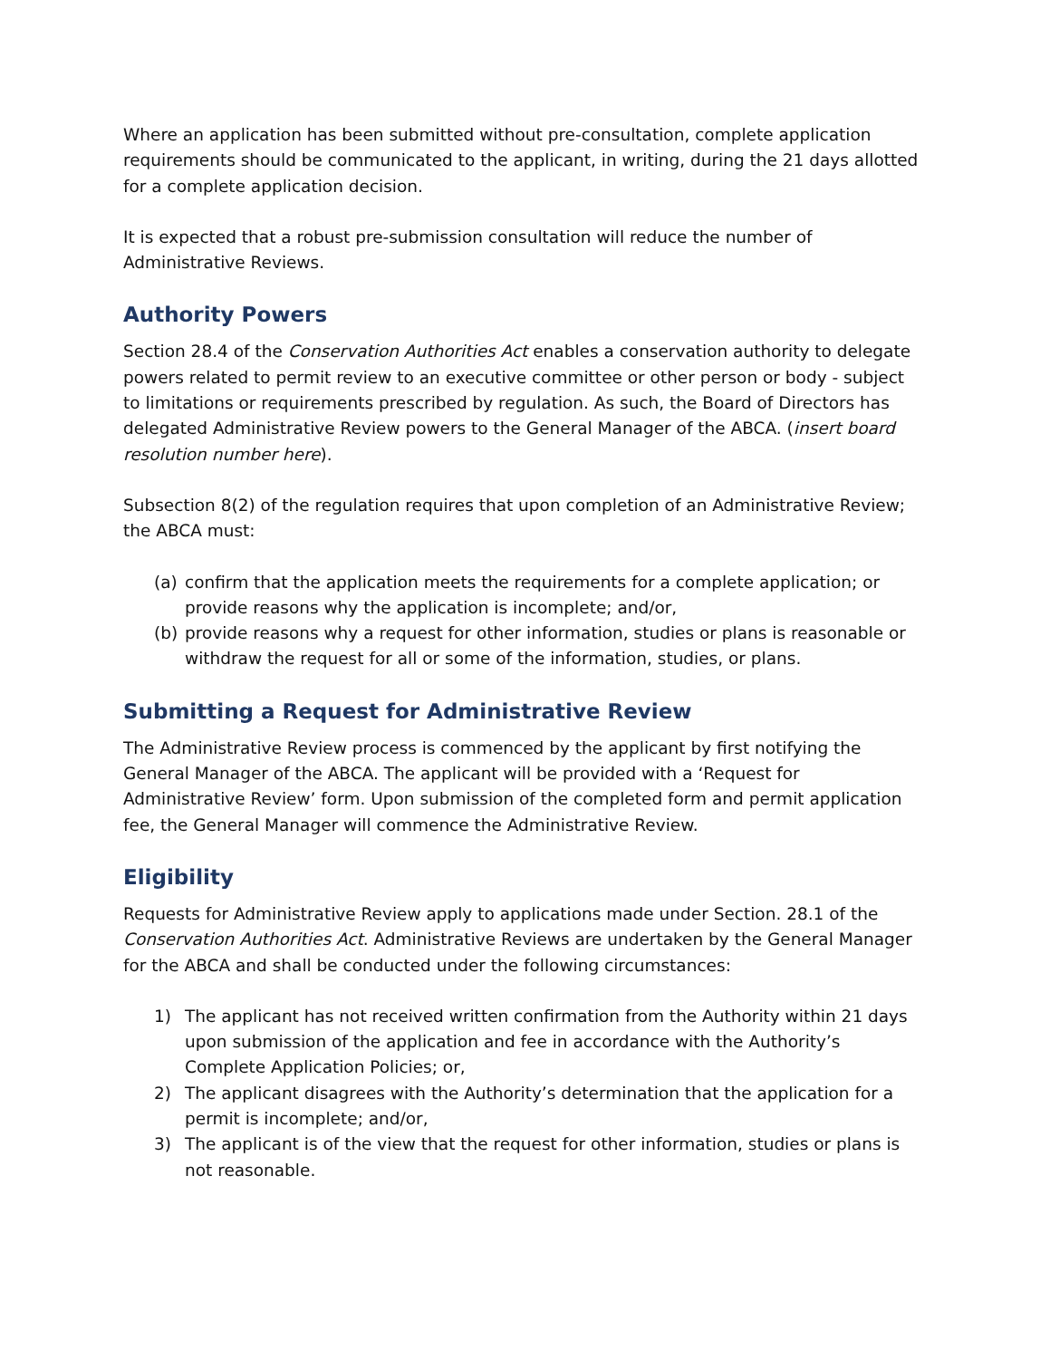Where an application has been submitted without pre-consultation, complete application requirements should be communicated to the applicant, in writing, during the 21 days allotted for a complete application decision.
It is expected that a robust pre-submission consultation will reduce the number of Administrative Reviews.
Authority Powers
Section 28.4 of the Conservation Authorities Act enables a conservation authority to delegate powers related to permit review to an executive committee or other person or body - subject to limitations or requirements prescribed by regulation. As such, the Board of Directors has delegated Administrative Review powers to the General Manager of the ABCA. (insert board resolution number here).
Subsection 8(2) of the regulation requires that upon completion of an Administrative Review; the ABCA must:
(a) confirm that the application meets the requirements for a complete application; or provide reasons why the application is incomplete; and/or,
(b) provide reasons why a request for other information, studies or plans is reasonable or withdraw the request for all or some of the information, studies, or plans.
Submitting a Request for Administrative Review
The Administrative Review process is commenced by the applicant by first notifying the General Manager of the ABCA. The applicant will be provided with a ‘Request for Administrative Review’ form. Upon submission of the completed form and permit application fee, the General Manager will commence the Administrative Review.
Eligibility
Requests for Administrative Review apply to applications made under Section. 28.1 of the Conservation Authorities Act. Administrative Reviews are undertaken by the General Manager for the ABCA and shall be conducted under the following circumstances:
1) The applicant has not received written confirmation from the Authority within 21 days upon submission of the application and fee in accordance with the Authority’s Complete Application Policies; or,
2) The applicant disagrees with the Authority’s determination that the application for a permit is incomplete; and/or,
3) The applicant is of the view that the request for other information, studies or plans is not reasonable.